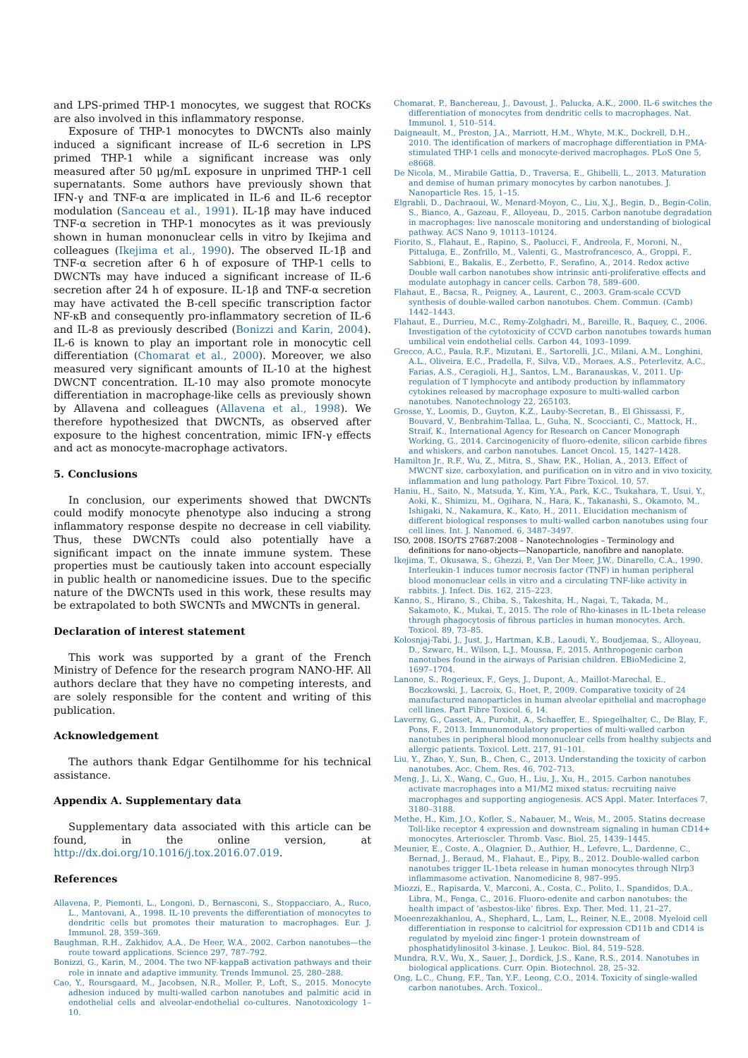and LPS-primed THP-1 monocytes, we suggest that ROCKs are also involved in this inflammatory response.
Exposure of THP-1 monocytes to DWCNTs also mainly induced a significant increase of IL-6 secretion in LPS primed THP-1 while a significant increase was only measured after 50 μg/mL exposure in unprimed THP-1 cell supernatants. Some authors have previously shown that IFN-γ and TNF-α are implicated in IL-6 and IL-6 receptor modulation (Sanceau et al., 1991). IL-1β may have induced TNF-α secretion in THP-1 monocytes as it was previously shown in human mononuclear cells in vitro by Ikejima and colleagues (Ikejima et al., 1990). The observed IL-1β and TNF-α secretion after 6 h of exposure of THP-1 cells to DWCNTs may have induced a significant increase of IL-6 secretion after 24 h of exposure. IL-1β and TNF-α secretion may have activated the B-cell specific transcription factor NF-κB and consequently pro-inflammatory secretion of IL-6 and IL-8 as previously described (Bonizzi and Karin, 2004). IL-6 is known to play an important role in monocytic cell differentiation (Chomarat et al., 2000). Moreover, we also measured very significant amounts of IL-10 at the highest DWCNT concentration. IL-10 may also promote monocyte differentiation in macrophage-like cells as previously shown by Allavena and colleagues (Allavena et al., 1998). We therefore hypothesized that DWCNTs, as observed after exposure to the highest concentration, mimic IFN-γ effects and act as monocyte-macrophage activators.
5. Conclusions
In conclusion, our experiments showed that DWCNTs could modify monocyte phenotype also inducing a strong inflammatory response despite no decrease in cell viability. Thus, these DWCNTs could also potentially have a significant impact on the innate immune system. These properties must be cautiously taken into account especially in public health or nanomedicine issues. Due to the specific nature of the DWCNTs used in this work, these results may be extrapolated to both SWCNTs and MWCNTs in general.
Declaration of interest statement
This work was supported by a grant of the French Ministry of Defence for the research program NANO-HF. All authors declare that they have no competing interests, and are solely responsible for the content and writing of this publication.
Acknowledgement
The authors thank Edgar Gentilhomme for his technical assistance.
Appendix A. Supplementary data
Supplementary data associated with this article can be found, in the online version, at http://dx.doi.org/10.1016/j.tox.2016.07.019.
References
Allavena, P., Piemonti, L., Longoni, D., Bernasconi, S., Stoppacciaro, A., Ruco, L., Mantovani, A., 1998. IL-10 prevents the differentiation of monocytes to dendritic cells but promotes their maturation to macrophages. Eur. J. Immunol. 28, 359–369.
Baughman, R.H., Zakhidov, A.A., De Heer, W.A., 2002. Carbon nanotubes—the route toward applications. Science 297, 787–792.
Bonizzi, G., Karin, M., 2004. The two NF-kappaB activation pathways and their role in innate and adaptive immunity. Trends Immunol. 25, 280–288.
Cao, Y., Roursgaard, M., Jacobsen, N.R., Moller, P., Loft, S., 2015. Monocyte adhesion induced by multi-walled carbon nanotubes and palmitic acid in endothelial cells and alveolar-endothelial co-cultures. Nanotoxicology 1–10.
Chomarat, P., Banchereau, J., Davoust, J., Palucka, A.K., 2000. IL-6 switches the differentiation of monocytes from dendritic cells to macrophages. Nat. Immunol. 1, 510–514.
Daigneault, M., Preston, J.A., Marriott, H.M., Whyte, M.K., Dockrell, D.H., 2010. The identification of markers of macrophage differentiation in PMA-stimulated THP-1 cells and monocyte-derived macrophages. PLoS One 5, e8668.
De Nicola, M., Mirabile Gattia, D., Traversa, E., Ghibelli, L., 2013. Maturation and demise of human primary monocytes by carbon nanotubes. J. Nanoparticle Res. 15, 1–15.
Elgrabli, D., Dachraoui, W., Menard-Moyon, C., Liu, X.J., Begin, D., Begin-Colin, S., Bianco, A., Gazeau, F., Alloyeau, D., 2015. Carbon nanotube degradation in macrophages: live nanoscale monitoring and understanding of biological pathway. ACS Nano 9, 10113–10124.
Fiorito, S., Flahaut, E., Rapino, S., Paolucci, F., Andreola, F., Moroni, N., Pittaluga, E., Zonfrillo, M., Valenti, G., Mastrofrancesco, A., Groppi, F., Sabbioni, E., Bakalis, E., Zerbetto, F., Serafino, A., 2014. Redox active Double wall carbon nanotubes show intrinsic anti-proliferative effects and modulate autophagy in cancer cells. Carbon 78, 589–600.
Flahaut, E., Bacsa, R., Peigney, A., Laurent, C., 2003. Gram-scale CCVD synthesis of double-walled carbon nanotubes. Chem. Commun. (Camb) 1442–1443.
Flahaut, E., Durrieu, M.C., Remy-Zolghadri, M., Bareille, R., Baquey, C., 2006. Investigation of the cytotoxicity of CCVD carbon nanotubes towards human umbilical vein endothelial cells. Carbon 44, 1093–1099.
Grecco, A.C., Paula, R.F., Mizutani, E., Sartorelli, J.C., Milani, A.M., Longhini, A.L., Oliveira, E.C., Pradella, F., Silva, V.D., Moraes, A.S., Peterlevitz, A.C., Farias, A.S., Ceragioli, H.J., Santos, L.M., Baranauskas, V., 2011. Up-regulation of T lymphocyte and antibody production by inflammatory cytokines released by macrophage exposure to multi-walled carbon nanotubes. Nanotechnology 22, 265103.
Grosse, Y., Loomis, D., Guyton, K.Z., Lauby-Secretan, B., El Ghissassi, F., Bouvard, V., Benbrahim-Tallaa, L., Guha, N., Scoccianti, C., Mattock, H., Straif, K., International Agency for Research on Cancer Monograph Working, G., 2014. Carcinogenicity of fluoro-edenite, silicon carbide fibres and whiskers, and carbon nanotubes. Lancet Oncol. 15, 1427–1428.
Hamilton Jr., R.F., Wu, Z., Mitra, S., Shaw, P.K., Holian, A., 2013. Effect of MWCNT size, carboxylation, and purification on in vitro and in vivo toxicity, inflammation and lung pathology. Part Fibre Toxicol. 10, 57.
Haniu, H., Saito, N., Matsuda, Y., Kim, Y.A., Park, K.C., Tsukahara, T., Usui, Y., Aoki, K., Shimizu, M., Ogihara, N., Hara, K., Takanashi, S., Okamoto, M., Ishigaki, N., Nakamura, K., Kato, H., 2011. Elucidation mechanism of different biological responses to multi-walled carbon nanotubes using four cell lines. Int. J. Nanomed. 6, 3487–3497.
ISO, 2008. ISO/TS 27687:2008 – Nanotechnologies – Terminology and definitions for nano-objects—Nanoparticle, nanofibre and nanoplate.
Ikejima, T., Okusawa, S., Ghezzi, P., Van Der Meer, J.W., Dinarello, C.A., 1990. Interleukin-1 induces tumor necrosis factor (TNF) in human peripheral blood mononuclear cells in vitro and a circulating TNF-like activity in rabbits. J. Infect. Dis. 162, 215–223.
Kanno, S., Hirano, S., Chiba, S., Takeshita, H., Nagai, T., Takada, M., Sakamoto, K., Mukai, T., 2015. The role of Rho-kinases in IL-1beta release through phagocytosis of fibrous particles in human monocytes. Arch. Toxicol. 89, 73–85.
Kolosnjaj-Tabi, J., Just, J., Hartman, K.B., Laoudi, Y., Boudjemaa, S., Alloyeau, D., Szwarc, H., Wilson, L.J., Moussa, F., 2015. Anthropogenic carbon nanotubes found in the airways of Parisian children. EBioMedicine 2, 1697–1704.
Lanone, S., Rogerieux, F., Geys, J., Dupont, A., Maillot-Marechal, E., Boczkowski, J., Lacroix, G., Hoet, P., 2009. Comparative toxicity of 24 manufactured nanoparticles in human alveolar epithelial and macrophage cell lines. Part Fibre Toxicol. 6, 14.
Laverny, G., Casset, A., Purohit, A., Schaeffer, E., Spiegelhalter, C., De Blay, F., Pons, F., 2013. Immunomodulatory properties of multi-walled carbon nanotubes in peripheral blood mononuclear cells from healthy subjects and allergic patients. Toxicol. Lett. 217, 91–101.
Liu, Y., Zhao, Y., Sun, B., Chen, C., 2013. Understanding the toxicity of carbon nanotubes. Acc. Chem. Res. 46, 702–713.
Meng, J., Li, X., Wang, C., Guo, H., Liu, J., Xu, H., 2015. Carbon nanotubes activate macrophages into a M1/M2 mixed status: recruiting naive macrophages and supporting angiogenesis. ACS Appl. Mater. Interfaces 7, 3180–3188.
Methe, H., Kim, J.O., Kofler, S., Nabauer, M., Weis, M., 2005. Statins decrease Toll-like receptor 4 expression and downstream signaling in human CD14+ monocytes. Arterioscler. Thromb. Vasc. Biol. 25, 1439–1445.
Meunier, E., Coste, A., Olagnier, D., Authier, H., Lefevre, L., Dardenne, C., Bernad, J., Beraud, M., Flahaut, E., Pipy, B., 2012. Double-walled carbon nanotubes trigger IL-1beta release in human monocytes through Nlrp3 inflammasome activation. Nanomedicine 8, 987–995.
Miozzi, E., Rapisarda, V., Marconi, A., Costa, C., Polito, I., Spandidos, D.A., Libra, M., Fenga, C., 2016. Fluoro-edenite and carbon nanotubes: the health impact of ‘asbestos-like’ fibres. Exp. Ther. Med. 11, 21–27.
Moeenrezakhanlou, A., Shephard, L., Lam, L., Reiner, N.E., 2008. Myeloid cell differentiation in response to calcitriol for expression CD11b and CD14 is regulated by myeloid zinc finger-1 protein downstream of phosphatidylinositol 3-kinase. J. Leukoc. Biol. 84, 519–528.
Mundra, R.V., Wu, X., Sauer, J., Dordick, J.S., Kane, R.S., 2014. Nanotubes in biological applications. Curr. Opin. Biotechnol. 28, 25–32.
Ong, L.C., Chung, F.F., Tan, Y.F., Leong, C.O., 2014. Toxicity of single-walled carbon nanotubes. Arch. Toxicol..